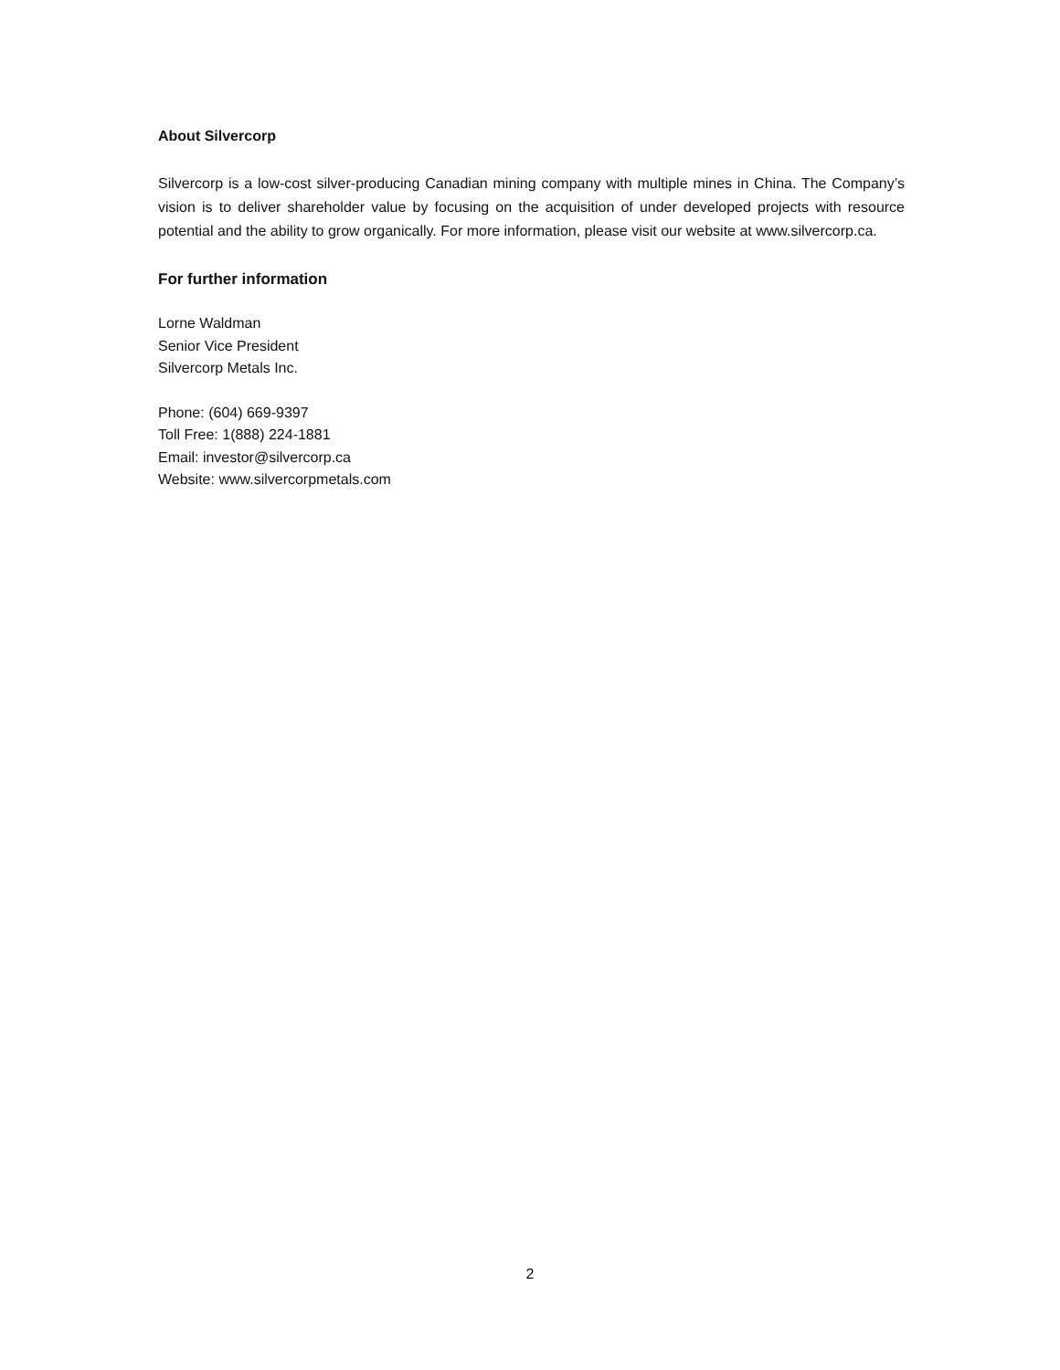About Silvercorp
Silvercorp is a low-cost silver-producing Canadian mining company with multiple mines in China. The Company’s vision is to deliver shareholder value by focusing on the acquisition of under developed projects with resource potential and the ability to grow organically. For more information, please visit our website at www.silvercorp.ca.
For further information
Lorne Waldman
Senior Vice President
Silvercorp Metals Inc.
Phone: (604) 669-9397
Toll Free: 1(888) 224-1881
Email: investor@silvercorp.ca
Website: www.silvercorpmetals.com
2